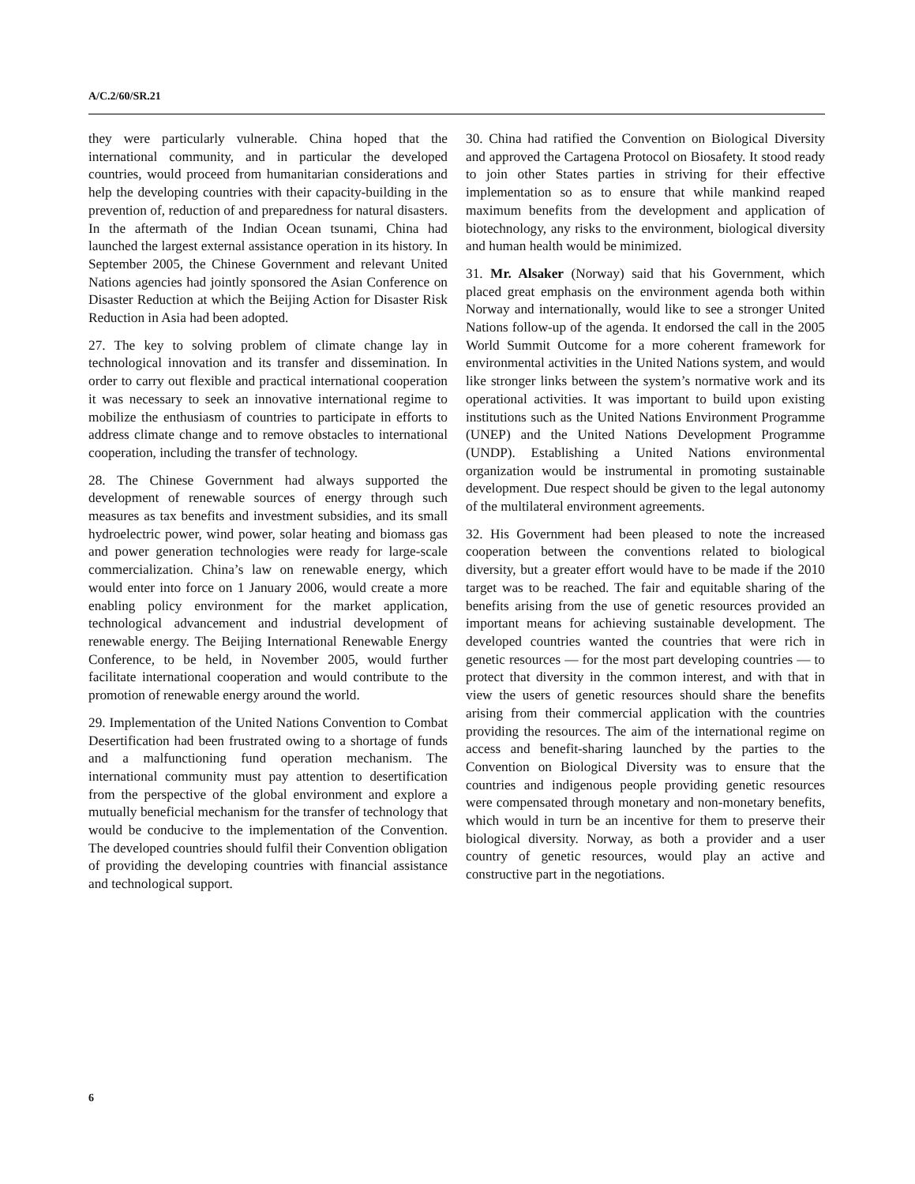A/C.2/60/SR.21
they were particularly vulnerable. China hoped that the international community, and in particular the developed countries, would proceed from humanitarian considerations and help the developing countries with their capacity-building in the prevention of, reduction of and preparedness for natural disasters. In the aftermath of the Indian Ocean tsunami, China had launched the largest external assistance operation in its history. In September 2005, the Chinese Government and relevant United Nations agencies had jointly sponsored the Asian Conference on Disaster Reduction at which the Beijing Action for Disaster Risk Reduction in Asia had been adopted.
27. The key to solving problem of climate change lay in technological innovation and its transfer and dissemination. In order to carry out flexible and practical international cooperation it was necessary to seek an innovative international regime to mobilize the enthusiasm of countries to participate in efforts to address climate change and to remove obstacles to international cooperation, including the transfer of technology.
28. The Chinese Government had always supported the development of renewable sources of energy through such measures as tax benefits and investment subsidies, and its small hydroelectric power, wind power, solar heating and biomass gas and power generation technologies were ready for large-scale commercialization. China’s law on renewable energy, which would enter into force on 1 January 2006, would create a more enabling policy environment for the market application, technological advancement and industrial development of renewable energy. The Beijing International Renewable Energy Conference, to be held, in November 2005, would further facilitate international cooperation and would contribute to the promotion of renewable energy around the world.
29. Implementation of the United Nations Convention to Combat Desertification had been frustrated owing to a shortage of funds and a malfunctioning fund operation mechanism. The international community must pay attention to desertification from the perspective of the global environment and explore a mutually beneficial mechanism for the transfer of technology that would be conducive to the implementation of the Convention. The developed countries should fulfil their Convention obligation of providing the developing countries with financial assistance and technological support.
30. China had ratified the Convention on Biological Diversity and approved the Cartagena Protocol on Biosafety. It stood ready to join other States parties in striving for their effective implementation so as to ensure that while mankind reaped maximum benefits from the development and application of biotechnology, any risks to the environment, biological diversity and human health would be minimized.
31. Mr. Alsaker (Norway) said that his Government, which placed great emphasis on the environment agenda both within Norway and internationally, would like to see a stronger United Nations follow-up of the agenda. It endorsed the call in the 2005 World Summit Outcome for a more coherent framework for environmental activities in the United Nations system, and would like stronger links between the system’s normative work and its operational activities. It was important to build upon existing institutions such as the United Nations Environment Programme (UNEP) and the United Nations Development Programme (UNDP). Establishing a United Nations environmental organization would be instrumental in promoting sustainable development. Due respect should be given to the legal autonomy of the multilateral environment agreements.
32. His Government had been pleased to note the increased cooperation between the conventions related to biological diversity, but a greater effort would have to be made if the 2010 target was to be reached. The fair and equitable sharing of the benefits arising from the use of genetic resources provided an important means for achieving sustainable development. The developed countries wanted the countries that were rich in genetic resources — for the most part developing countries — to protect that diversity in the common interest, and with that in view the users of genetic resources should share the benefits arising from their commercial application with the countries providing the resources. The aim of the international regime on access and benefit-sharing launched by the parties to the Convention on Biological Diversity was to ensure that the countries and indigenous people providing genetic resources were compensated through monetary and non-monetary benefits, which would in turn be an incentive for them to preserve their biological diversity. Norway, as both a provider and a user country of genetic resources, would play an active and constructive part in the negotiations.
6